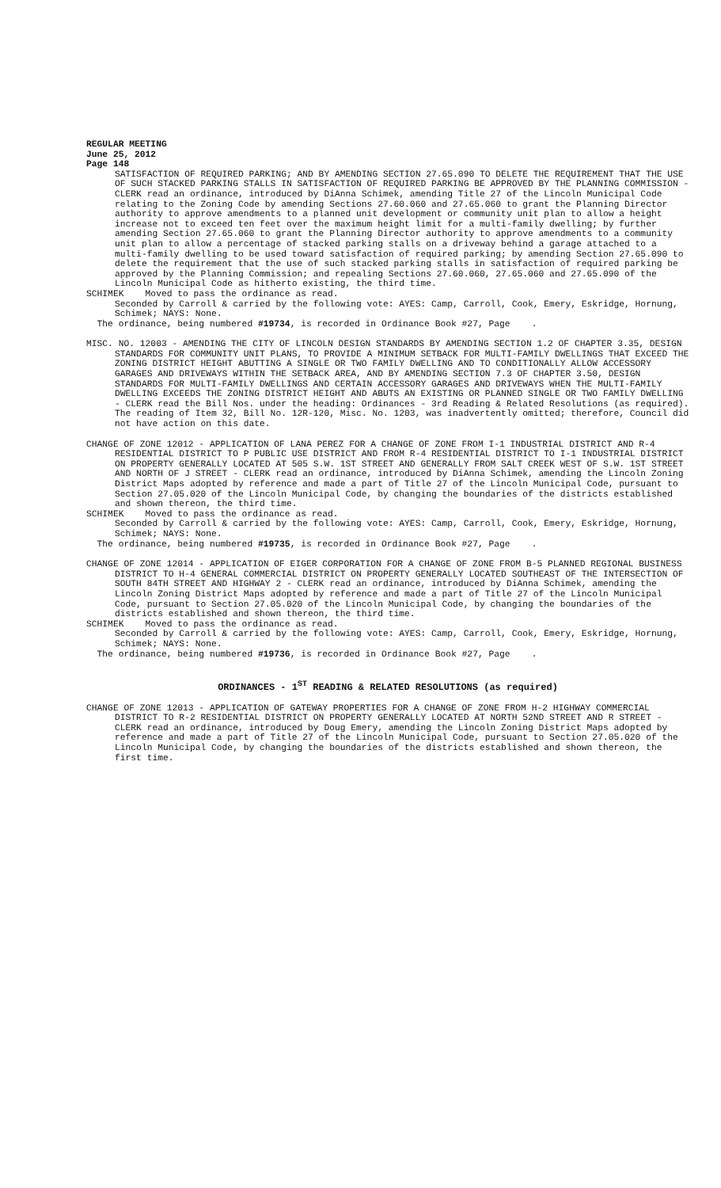REGULAR MEETING
June 25, 2012
Page 148
SATISFACTION OF REQUIRED PARKING; AND BY AMENDING SECTION 27.65.090 TO DELETE THE REQUIREMENT THAT THE USE OF SUCH STACKED PARKING STALLS IN SATISFACTION OF REQUIRED PARKING BE APPROVED BY THE PLANNING COMMISSION - CLERK read an ordinance, introduced by DiAnna Schimek, amending Title 27 of the Lincoln Municipal Code relating to the Zoning Code by amending Sections 27.60.060 and 27.65.060 to grant the Planning Director authority to approve amendments to a planned unit development or community unit plan to allow a height increase not to exceed ten feet over the maximum height limit for a multi-family dwelling; by further amending Section 27.65.060 to grant the Planning Director authority to approve amendments to a community unit plan to allow a percentage of stacked parking stalls on a driveway behind a garage attached to a multi-family dwelling to be used toward satisfaction of required parking; by amending Section 27.65.090 to delete the requirement that the use of such stacked parking stalls in satisfaction of required parking be approved by the Planning Commission; and repealing Sections 27.60.060, 27.65.060 and 27.65.090 of the Lincoln Municipal Code as hitherto existing, the third time.
SCHIMEK Moved to pass the ordinance as read.
Seconded by Carroll & carried by the following vote: AYES: Camp, Carroll, Cook, Emery, Eskridge, Hornung, Schimek; NAYS: None.
The ordinance, being numbered #19734, is recorded in Ordinance Book #27, Page .
MISC. NO. 12003 - AMENDING THE CITY OF LINCOLN DESIGN STANDARDS BY AMENDING SECTION 1.2 OF CHAPTER 3.35, DESIGN STANDARDS FOR COMMUNITY UNIT PLANS, TO PROVIDE A MINIMUM SETBACK FOR MULTI-FAMILY DWELLINGS THAT EXCEED THE ZONING DISTRICT HEIGHT ABUTTING A SINGLE OR TWO FAMILY DWELLING AND TO CONDITIONALLY ALLOW ACCESSORY GARAGES AND DRIVEWAYS WITHIN THE SETBACK AREA, AND BY AMENDING SECTION 7.3 OF CHAPTER 3.50, DESIGN STANDARDS FOR MULTI-FAMILY DWELLINGS AND CERTAIN ACCESSORY GARAGES AND DRIVEWAYS WHEN THE MULTI-FAMILY DWELLING EXCEEDS THE ZONING DISTRICT HEIGHT AND ABUTS AN EXISTING OR PLANNED SINGLE OR TWO FAMILY DWELLING - CLERK read the Bill Nos. under the heading: Ordinances - 3rd Reading & Related Resolutions (as required). The reading of Item 32, Bill No. 12R-120, Misc. No. 1203, was inadvertently omitted; therefore, Council did not have action on this date.
CHANGE OF ZONE 12012 - APPLICATION OF LANA PEREZ FOR A CHANGE OF ZONE FROM I-1 INDUSTRIAL DISTRICT AND R-4 RESIDENTIAL DISTRICT TO P PUBLIC USE DISTRICT AND FROM R-4 RESIDENTIAL DISTRICT TO I-1 INDUSTRIAL DISTRICT ON PROPERTY GENERALLY LOCATED AT 505 S.W. 1ST STREET AND GENERALLY FROM SALT CREEK WEST OF S.W. 1ST STREET AND NORTH OF J STREET - CLERK read an ordinance, introduced by DiAnna Schimek, amending the Lincoln Zoning District Maps adopted by reference and made a part of Title 27 of the Lincoln Municipal Code, pursuant to Section 27.05.020 of the Lincoln Municipal Code, by changing the boundaries of the districts established and shown thereon, the third time.
SCHIMEK Moved to pass the ordinance as read.
Seconded by Carroll & carried by the following vote: AYES: Camp, Carroll, Cook, Emery, Eskridge, Hornung, Schimek; NAYS: None.
The ordinance, being numbered #19735, is recorded in Ordinance Book #27, Page .
CHANGE OF ZONE 12014 - APPLICATION OF EIGER CORPORATION FOR A CHANGE OF ZONE FROM B-5 PLANNED REGIONAL BUSINESS DISTRICT TO H-4 GENERAL COMMERCIAL DISTRICT ON PROPERTY GENERALLY LOCATED SOUTHEAST OF THE INTERSECTION OF SOUTH 84TH STREET AND HIGHWAY 2 - CLERK read an ordinance, introduced by DiAnna Schimek, amending the Lincoln Zoning District Maps adopted by reference and made a part of Title 27 of the Lincoln Municipal Code, pursuant to Section 27.05.020 of the Lincoln Municipal Code, by changing the boundaries of the districts established and shown thereon, the third time.
SCHIMEK Moved to pass the ordinance as read.
Seconded by Carroll & carried by the following vote: AYES: Camp, Carroll, Cook, Emery, Eskridge, Hornung, Schimek; NAYS: None.
The ordinance, being numbered #19736, is recorded in Ordinance Book #27, Page .
ORDINANCES - 1<sup>ST</sup> READING & RELATED RESOLUTIONS (as required)
CHANGE OF ZONE 12013 - APPLICATION OF GATEWAY PROPERTIES FOR A CHANGE OF ZONE FROM H-2 HIGHWAY COMMERCIAL DISTRICT TO R-2 RESIDENTIAL DISTRICT ON PROPERTY GENERALLY LOCATED AT NORTH 52ND STREET AND R STREET - CLERK read an ordinance, introduced by Doug Emery, amending the Lincoln Zoning District Maps adopted by reference and made a part of Title 27 of the Lincoln Municipal Code, pursuant to Section 27.05.020 of the Lincoln Municipal Code, by changing the boundaries of the districts established and shown thereon, the first time.